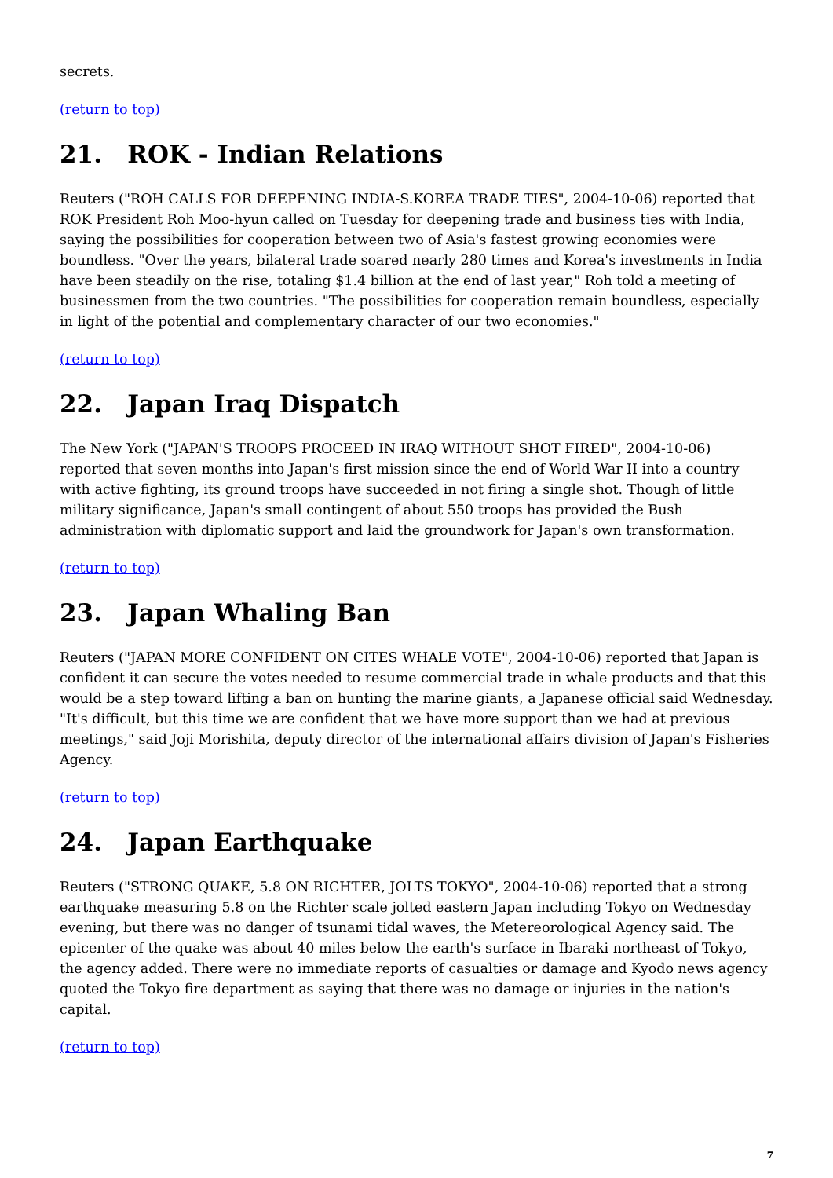secrets.
(return to top)
21. ROK - Indian Relations
Reuters ("ROH CALLS FOR DEEPENING INDIA-S.KOREA TRADE TIES", 2004-10-06) reported that ROK President Roh Moo-hyun called on Tuesday for deepening trade and business ties with India, saying the possibilities for cooperation between two of Asia's fastest growing economies were boundless. "Over the years, bilateral trade soared nearly 280 times and Korea's investments in India have been steadily on the rise, totaling $1.4 billion at the end of last year," Roh told a meeting of businessmen from the two countries. "The possibilities for cooperation remain boundless, especially in light of the potential and complementary character of our two economies."
(return to top)
22. Japan Iraq Dispatch
The New York ("JAPAN'S TROOPS PROCEED IN IRAQ WITHOUT SHOT FIRED", 2004-10-06) reported that seven months into Japan's first mission since the end of World War II into a country with active fighting, its ground troops have succeeded in not firing a single shot. Though of little military significance, Japan's small contingent of about 550 troops has provided the Bush administration with diplomatic support and laid the groundwork for Japan's own transformation.
(return to top)
23. Japan Whaling Ban
Reuters ("JAPAN MORE CONFIDENT ON CITES WHALE VOTE", 2004-10-06) reported that Japan is confident it can secure the votes needed to resume commercial trade in whale products and that this would be a step toward lifting a ban on hunting the marine giants, a Japanese official said Wednesday. "It's difficult, but this time we are confident that we have more support than we had at previous meetings," said Joji Morishita, deputy director of the international affairs division of Japan's Fisheries Agency.
(return to top)
24. Japan Earthquake
Reuters ("STRONG QUAKE, 5.8 ON RICHTER, JOLTS TOKYO", 2004-10-06) reported that a strong earthquake measuring 5.8 on the Richter scale jolted eastern Japan including Tokyo on Wednesday evening, but there was no danger of tsunami tidal waves, the Metereorological Agency said. The epicenter of the quake was about 40 miles below the earth's surface in Ibaraki northeast of Tokyo, the agency added. There were no immediate reports of casualties or damage and Kyodo news agency quoted the Tokyo fire department as saying that there was no damage or injuries in the nation's capital.
(return to top)
7